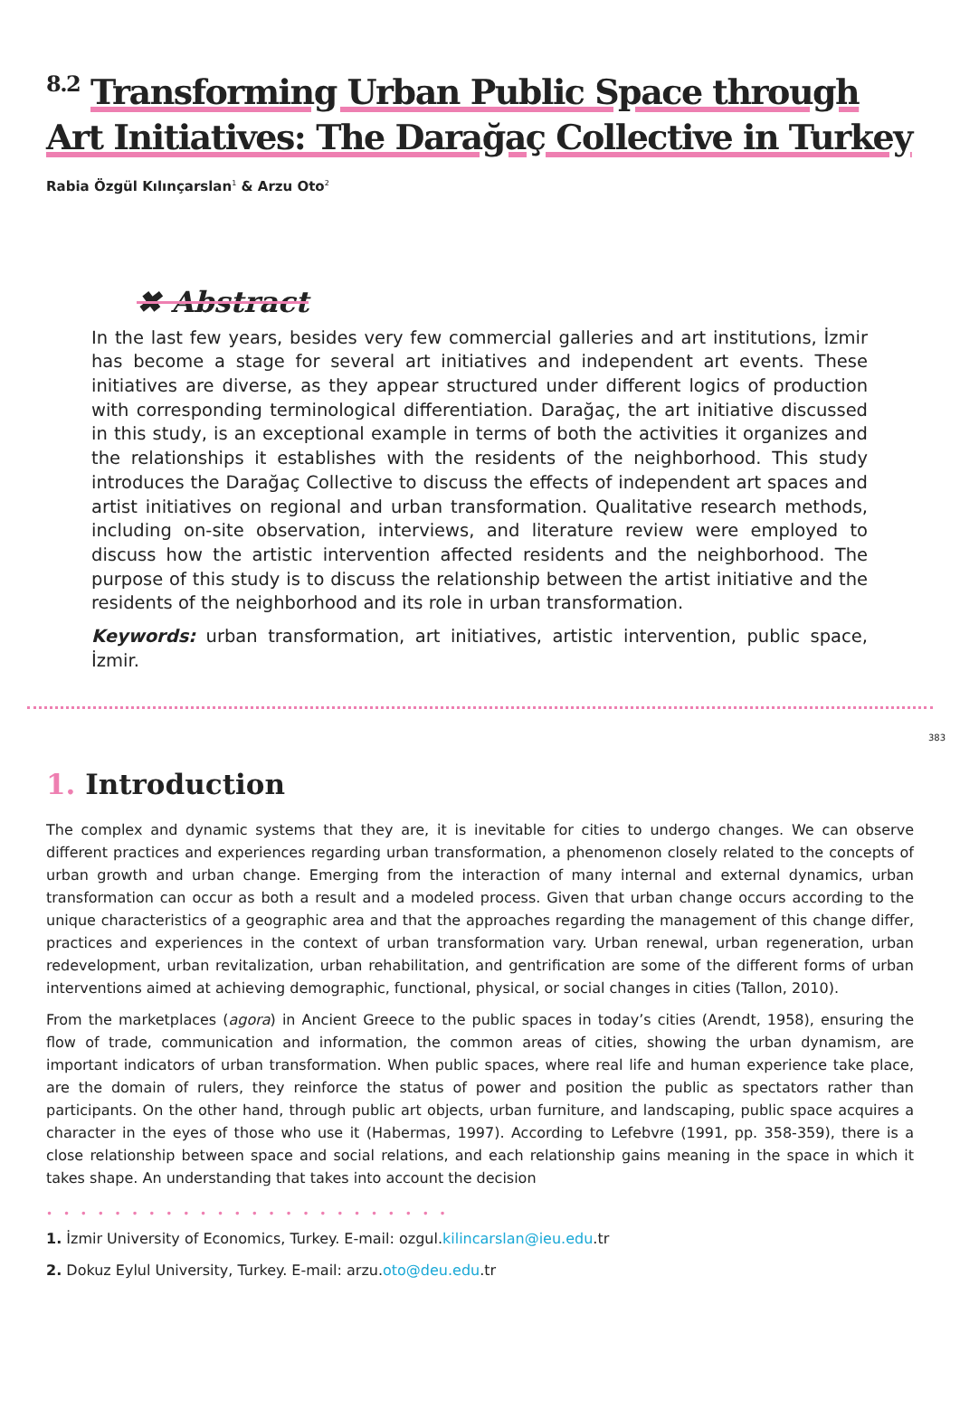<sup>8.2</sup> Transforming Urban Public Space through Art Initiatives: The Darağaç Collective in Turkey
Rabia Özgül Kılınçarslan<sup>1</sup> & Arzu Oto<sup>2</sup>
✖ Abstract
In the last few years, besides very few commercial galleries and art institutions, İzmir has become a stage for several art initiatives and independent art events. These initiatives are diverse, as they appear structured under different logics of production with corresponding terminological differentiation. Darağaç, the art initiative discussed in this study, is an exceptional example in terms of both the activities it organizes and the relationships it establishes with the residents of the neighborhood. This study introduces the Darağaç Collective to discuss the effects of independent art spaces and artist initiatives on regional and urban transformation. Qualitative research methods, including on-site observation, interviews, and literature review were employed to discuss how the artistic intervention affected residents and the neighborhood. The purpose of this study is to discuss the relationship between the artist initiative and the residents of the neighborhood and its role in urban transformation.
Keywords: urban transformation, art initiatives, artistic intervention, public space, İzmir.
383
1. Introduction
The complex and dynamic systems that they are, it is inevitable for cities to undergo changes. We can observe different practices and experiences regarding urban transformation, a phenomenon closely related to the concepts of urban growth and urban change. Emerging from the interaction of many internal and external dynamics, urban transformation can occur as both a result and a modeled process. Given that urban change occurs according to the unique characteristics of a geographic area and that the approaches regarding the management of this change differ, practices and experiences in the context of urban transformation vary. Urban renewal, urban regeneration, urban redevelopment, urban revitalization, urban rehabilitation, and gentrification are some of the different forms of urban interventions aimed at achieving demographic, functional, physical, or social changes in cities (Tallon, 2010).
From the marketplaces (agora) in Ancient Greece to the public spaces in today’s cities (Arendt, 1958), ensuring the flow of trade, communication and information, the common areas of cities, showing the urban dynamism, are important indicators of urban transformation. When public spaces, where real life and human experience take place, are the domain of rulers, they reinforce the status of power and position the public as spectators rather than participants. On the other hand, through public art objects, urban furniture, and landscaping, public space acquires a character in the eyes of those who use it (Habermas, 1997). According to Lefebvre (1991, pp. 358-359), there is a close relationship between space and social relations, and each relationship gains meaning in the space in which it takes shape. An understanding that takes into account the decision
• • • • • • • • • • • • • • • • • • • • • • • •
1. İzmir University of Economics, Turkey. E-mail: ozgul.kilincarslan@ieu.edu.tr
2. Dokuz Eylul University, Turkey. E-mail: arzu.oto@deu.edu.tr